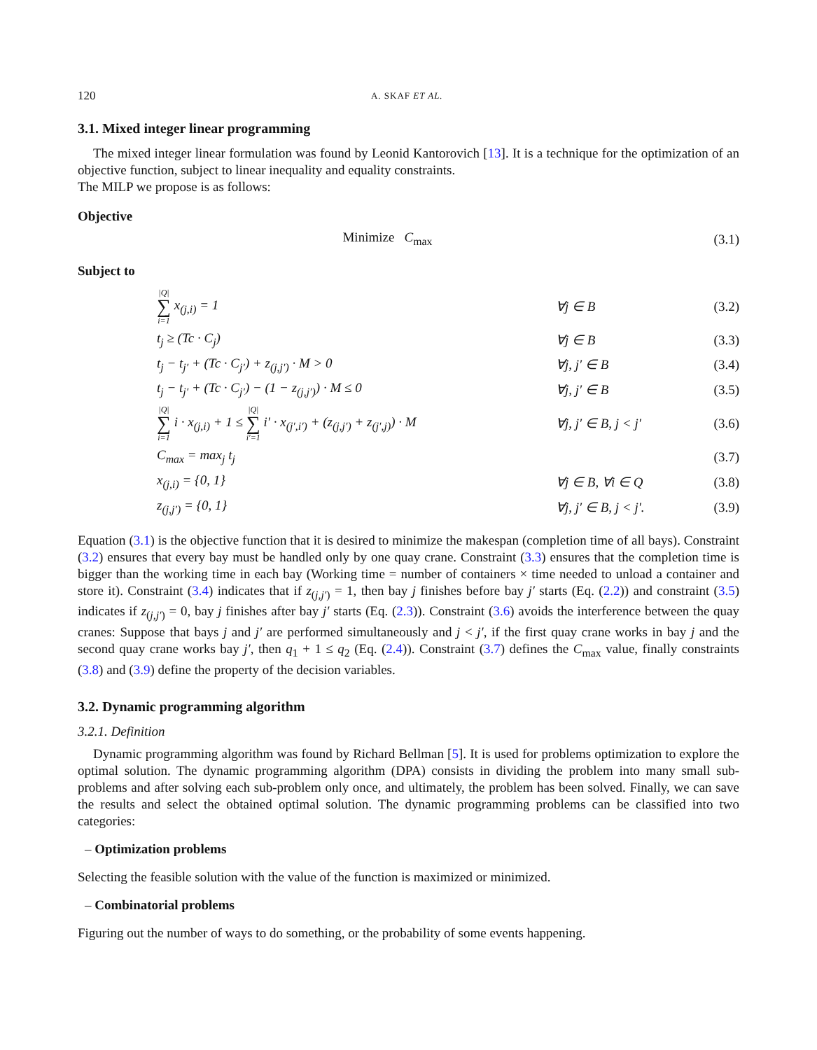120 A. SKAF ET AL.
3.1. Mixed integer linear programming
The mixed integer linear formulation was found by Leonid Kantorovich [13]. It is a technique for the optimization of an objective function, subject to linear inequality and equality constraints.
The MILP we propose is as follows:
Objective
Minimize C<sub>max</sub> (3.1)
Subject to
|Q| ∑ i=1 x<sub>(j,i)</sub> = 1 ∀j ∈ B (3.2)
t<sub>j</sub> ≥ (Tc · C<sub>j</sub>) ∀j ∈ B (3.3)
t<sub>j</sub> − t<sub>j′</sub> + (Tc · C<sub>j′</sub>) + z<sub>(j,j′)</sub> · M > 0 ∀j, j′ ∈ B (3.4)
t<sub>j</sub> − t<sub>j′</sub> + (Tc · C<sub>j′</sub>) − (1 − z<sub>(j,j′)</sub>) · M ≤ 0 ∀j, j′ ∈ B (3.5)
|Q| ∑ i=1 i · x<sub>(j,i)</sub> + 1 ≤ |Q| ∑ i′=1 i′ · x<sub>(j′,i′)</sub> + (z<sub>(j,j′)</sub> + z<sub>(j′,j)</sub>) · M ∀j, j′ ∈ B, j < j′ (3.6)
C<sub>max</sub> = max<sub>j</sub> t<sub>j</sub> (3.7)
x<sub>(j,i)</sub> = {0, 1} ∀j ∈ B, ∀i ∈ Q (3.8)
z<sub>(j,j′)</sub> = {0, 1} ∀j, j′ ∈ B, j < j′. (3.9)
Equation (3.1) is the objective function that it is desired to minimize the makespan (completion time of all bays). Constraint (3.2) ensures that every bay must be handled only by one quay crane. Constraint (3.3) ensures that the completion time is bigger than the working time in each bay (Working time = number of containers × time needed to unload a container and store it). Constraint (3.4) indicates that if z<sub>(j,j′)</sub> = 1, then bay j finishes before bay j′ starts (Eq. (2.2)) and constraint (3.5) indicates if z<sub>(j,j′)</sub> = 0, bay j finishes after bay j′ starts (Eq. (2.3)). Constraint (3.6) avoids the interference between the quay cranes: Suppose that bays j and j′ are performed simultaneously and j < j′, if the first quay crane works in bay j and the second quay crane works bay j′, then q<sub>1</sub> + 1 ≤ q<sub>2</sub> (Eq. (2.4)). Constraint (3.7) defines the C<sub>max</sub> value, finally constraints (3.8) and (3.9) define the property of the decision variables.
3.2. Dynamic programming algorithm
3.2.1. Definition
Dynamic programming algorithm was found by Richard Bellman [5]. It is used for problems optimization to explore the optimal solution. The dynamic programming algorithm (DPA) consists in dividing the problem into many small sub-problems and after solving each sub-problem only once, and ultimately, the problem has been solved. Finally, we can save the results and select the obtained optimal solution. The dynamic programming problems can be classified into two categories:
– Optimization problems
Selecting the feasible solution with the value of the function is maximized or minimized.
– Combinatorial problems
Figuring out the number of ways to do something, or the probability of some events happening.